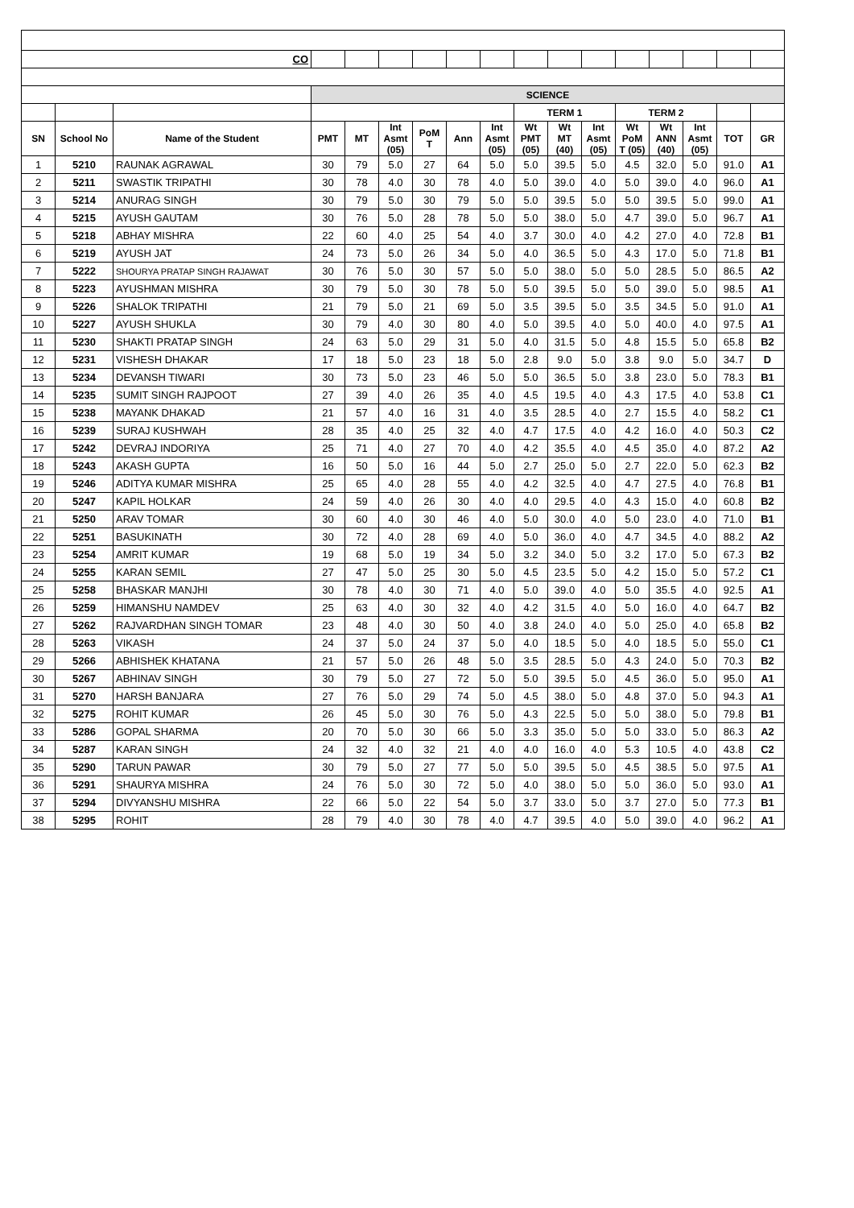| CO | | | | | | | | | | | | | | | | |
| | | | SCIENCE | | | | | | | | | | | | | |
| | | | | | | | | | TERM 1 | | | TERM 2 | | | | |
| SN | School No | Name of the Student | PMT | MT | Int Asmt (05) | PoM T | Ann | Int Asmt (05) | Wt PMT (05) | Wt MT (40) | Int Asmt (05) | Wt PoM T (05) | Wt ANN (40) | Int Asmt (05) | TOT | GR |
| 1 | 5210 | RAUNAK AGRAWAL | 30 | 79 | 5.0 | 27 | 64 | 5.0 | 5.0 | 39.5 | 5.0 | 4.5 | 32.0 | 5.0 | 91.0 | A1 |
| 2 | 5211 | SWASTIK TRIPATHI | 30 | 78 | 4.0 | 30 | 78 | 4.0 | 5.0 | 39.0 | 4.0 | 5.0 | 39.0 | 4.0 | 96.0 | A1 |
| 3 | 5214 | ANURAG SINGH | 30 | 79 | 5.0 | 30 | 79 | 5.0 | 5.0 | 39.5 | 5.0 | 5.0 | 39.5 | 5.0 | 99.0 | A1 |
| 4 | 5215 | AYUSH GAUTAM | 30 | 76 | 5.0 | 28 | 78 | 5.0 | 5.0 | 38.0 | 5.0 | 4.7 | 39.0 | 5.0 | 96.7 | A1 |
| 5 | 5218 | ABHAY MISHRA | 22 | 60 | 4.0 | 25 | 54 | 4.0 | 3.7 | 30.0 | 4.0 | 4.2 | 27.0 | 4.0 | 72.8 | B1 |
| 6 | 5219 | AYUSH JAT | 24 | 73 | 5.0 | 26 | 34 | 5.0 | 4.0 | 36.5 | 5.0 | 4.3 | 17.0 | 5.0 | 71.8 | B1 |
| 7 | 5222 | SHOURYA PRATAP SINGH RAJAWAT | 30 | 76 | 5.0 | 30 | 57 | 5.0 | 5.0 | 38.0 | 5.0 | 5.0 | 28.5 | 5.0 | 86.5 | A2 |
| 8 | 5223 | AYUSHMAN MISHRA | 30 | 79 | 5.0 | 30 | 78 | 5.0 | 5.0 | 39.5 | 5.0 | 5.0 | 39.0 | 5.0 | 98.5 | A1 |
| 9 | 5226 | SHALOK TRIPATHI | 21 | 79 | 5.0 | 21 | 69 | 5.0 | 3.5 | 39.5 | 5.0 | 3.5 | 34.5 | 5.0 | 91.0 | A1 |
| 10 | 5227 | AYUSH SHUKLA | 30 | 79 | 4.0 | 30 | 80 | 4.0 | 5.0 | 39.5 | 4.0 | 5.0 | 40.0 | 4.0 | 97.5 | A1 |
| 11 | 5230 | SHAKTI PRATAP SINGH | 24 | 63 | 5.0 | 29 | 31 | 5.0 | 4.0 | 31.5 | 5.0 | 4.8 | 15.5 | 5.0 | 65.8 | B2 |
| 12 | 5231 | VISHESH DHAKAR | 17 | 18 | 5.0 | 23 | 18 | 5.0 | 2.8 | 9.0 | 5.0 | 3.8 | 9.0 | 5.0 | 34.7 | D |
| 13 | 5234 | DEVANSH TIWARI | 30 | 73 | 5.0 | 23 | 46 | 5.0 | 5.0 | 36.5 | 5.0 | 3.8 | 23.0 | 5.0 | 78.3 | B1 |
| 14 | 5235 | SUMIT SINGH RAJPOOT | 27 | 39 | 4.0 | 26 | 35 | 4.0 | 4.5 | 19.5 | 4.0 | 4.3 | 17.5 | 4.0 | 53.8 | C1 |
| 15 | 5238 | MAYANK DHAKAD | 21 | 57 | 4.0 | 16 | 31 | 4.0 | 3.5 | 28.5 | 4.0 | 2.7 | 15.5 | 4.0 | 58.2 | C1 |
| 16 | 5239 | SURAJ KUSHWAH | 28 | 35 | 4.0 | 25 | 32 | 4.0 | 4.7 | 17.5 | 4.0 | 4.2 | 16.0 | 4.0 | 50.3 | C2 |
| 17 | 5242 | DEVRAJ INDORIYA | 25 | 71 | 4.0 | 27 | 70 | 4.0 | 4.2 | 35.5 | 4.0 | 4.5 | 35.0 | 4.0 | 87.2 | A2 |
| 18 | 5243 | AKASH GUPTA | 16 | 50 | 5.0 | 16 | 44 | 5.0 | 2.7 | 25.0 | 5.0 | 2.7 | 22.0 | 5.0 | 62.3 | B2 |
| 19 | 5246 | ADITYA KUMAR MISHRA | 25 | 65 | 4.0 | 28 | 55 | 4.0 | 4.2 | 32.5 | 4.0 | 4.7 | 27.5 | 4.0 | 76.8 | B1 |
| 20 | 5247 | KAPIL HOLKAR | 24 | 59 | 4.0 | 26 | 30 | 4.0 | 4.0 | 29.5 | 4.0 | 4.3 | 15.0 | 4.0 | 60.8 | B2 |
| 21 | 5250 | ARAV TOMAR | 30 | 60 | 4.0 | 30 | 46 | 4.0 | 5.0 | 30.0 | 4.0 | 5.0 | 23.0 | 4.0 | 71.0 | B1 |
| 22 | 5251 | BASUKINATH | 30 | 72 | 4.0 | 28 | 69 | 4.0 | 5.0 | 36.0 | 4.0 | 4.7 | 34.5 | 4.0 | 88.2 | A2 |
| 23 | 5254 | AMRIT KUMAR | 19 | 68 | 5.0 | 19 | 34 | 5.0 | 3.2 | 34.0 | 5.0 | 3.2 | 17.0 | 5.0 | 67.3 | B2 |
| 24 | 5255 | KARAN SEMIL | 27 | 47 | 5.0 | 25 | 30 | 5.0 | 4.5 | 23.5 | 5.0 | 4.2 | 15.0 | 5.0 | 57.2 | C1 |
| 25 | 5258 | BHASKAR MANJHI | 30 | 78 | 4.0 | 30 | 71 | 4.0 | 5.0 | 39.0 | 4.0 | 5.0 | 35.5 | 4.0 | 92.5 | A1 |
| 26 | 5259 | HIMANSHU NAMDEV | 25 | 63 | 4.0 | 30 | 32 | 4.0 | 4.2 | 31.5 | 4.0 | 5.0 | 16.0 | 4.0 | 64.7 | B2 |
| 27 | 5262 | RAJVARDHAN SINGH TOMAR | 23 | 48 | 4.0 | 30 | 50 | 4.0 | 3.8 | 24.0 | 4.0 | 5.0 | 25.0 | 4.0 | 65.8 | B2 |
| 28 | 5263 | VIKASH | 24 | 37 | 5.0 | 24 | 37 | 5.0 | 4.0 | 18.5 | 5.0 | 4.0 | 18.5 | 5.0 | 55.0 | C1 |
| 29 | 5266 | ABHISHEK KHATANA | 21 | 57 | 5.0 | 26 | 48 | 5.0 | 3.5 | 28.5 | 5.0 | 4.3 | 24.0 | 5.0 | 70.3 | B2 |
| 30 | 5267 | ABHINAV SINGH | 30 | 79 | 5.0 | 27 | 72 | 5.0 | 5.0 | 39.5 | 5.0 | 4.5 | 36.0 | 5.0 | 95.0 | A1 |
| 31 | 5270 | HARSH BANJARA | 27 | 76 | 5.0 | 29 | 74 | 5.0 | 4.5 | 38.0 | 5.0 | 4.8 | 37.0 | 5.0 | 94.3 | A1 |
| 32 | 5275 | ROHIT KUMAR | 26 | 45 | 5.0 | 30 | 76 | 5.0 | 4.3 | 22.5 | 5.0 | 5.0 | 38.0 | 5.0 | 79.8 | B1 |
| 33 | 5286 | GOPAL SHARMA | 20 | 70 | 5.0 | 30 | 66 | 5.0 | 3.3 | 35.0 | 5.0 | 5.0 | 33.0 | 5.0 | 86.3 | A2 |
| 34 | 5287 | KARAN SINGH | 24 | 32 | 4.0 | 32 | 21 | 4.0 | 4.0 | 16.0 | 4.0 | 5.3 | 10.5 | 4.0 | 43.8 | C2 |
| 35 | 5290 | TARUN PAWAR | 30 | 79 | 5.0 | 27 | 77 | 5.0 | 5.0 | 39.5 | 5.0 | 4.5 | 38.5 | 5.0 | 97.5 | A1 |
| 36 | 5291 | SHAURYA MISHRA | 24 | 76 | 5.0 | 30 | 72 | 5.0 | 4.0 | 38.0 | 5.0 | 5.0 | 36.0 | 5.0 | 93.0 | A1 |
| 37 | 5294 | DIVYANSHU MISHRA | 22 | 66 | 5.0 | 22 | 54 | 5.0 | 3.7 | 33.0 | 5.0 | 3.7 | 27.0 | 5.0 | 77.3 | B1 |
| 38 | 5295 | ROHIT | 28 | 79 | 4.0 | 30 | 78 | 4.0 | 4.7 | 39.5 | 4.0 | 5.0 | 39.0 | 4.0 | 96.2 | A1 |